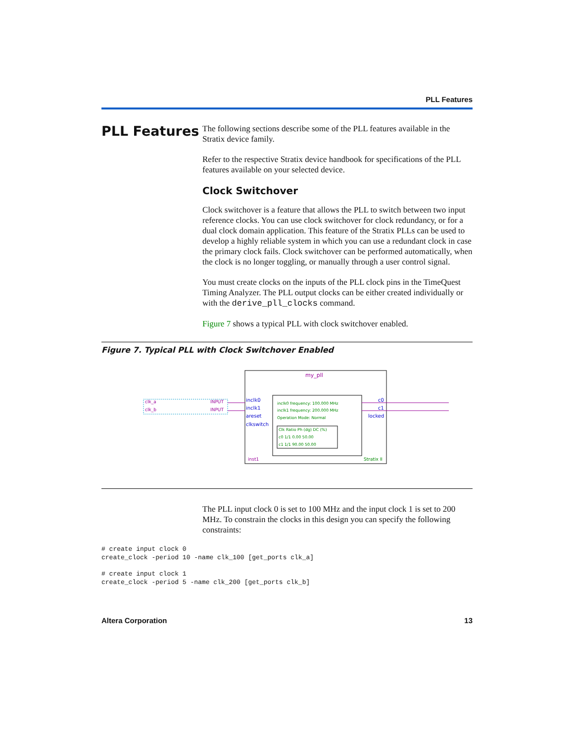PLL Features
PLL Features
The following sections describe some of the PLL features available in the Stratix device family.
Refer to the respective Stratix device handbook for specifications of the PLL features available on your selected device.
Clock Switchover
Clock switchover is a feature that allows the PLL to switch between two input reference clocks. You can use clock switchover for clock redundancy, or for a dual clock domain application. This feature of the Stratix PLLs can be used to develop a highly reliable system in which you can use a redundant clock in case the primary clock fails. Clock switchover can be performed automatically, when the clock is no longer toggling, or manually through a user control signal.
You must create clocks on the inputs of the PLL clock pins in the TimeQuest Timing Analyzer. The PLL output clocks can be either created individually or with the derive_pll_clocks command.
Figure 7 shows a typical PLL with clock switchover enabled.
Figure 7. Typical PLL with Clock Switchover Enabled
my_pll
clk_a
clk_b
INPUT
INPUT
inclk0
inclk1
areset
clkswitch
c0
c1
locked
inclk0 frequency: 100.000 MHz
inclk1 frequency: 200.000 MHz
Operation Mode: Normal
Clk Ratio Ph (dg) DC (%)
c0 1/1 0.00 50.00
c1 1/1 90.00 50.00
inst1
Stratix II
The PLL input clock 0 is set to 100 MHz and the input clock 1 is set to 200 MHz. To constrain the clocks in this design you can specify the following constraints:
# create input clock 0
create_clock -period 10 -name clk_100 [get_ports clk_a]
# create input clock 1
create_clock -period 5 -name clk_200 [get_ports clk_b]
Altera Corporation 13